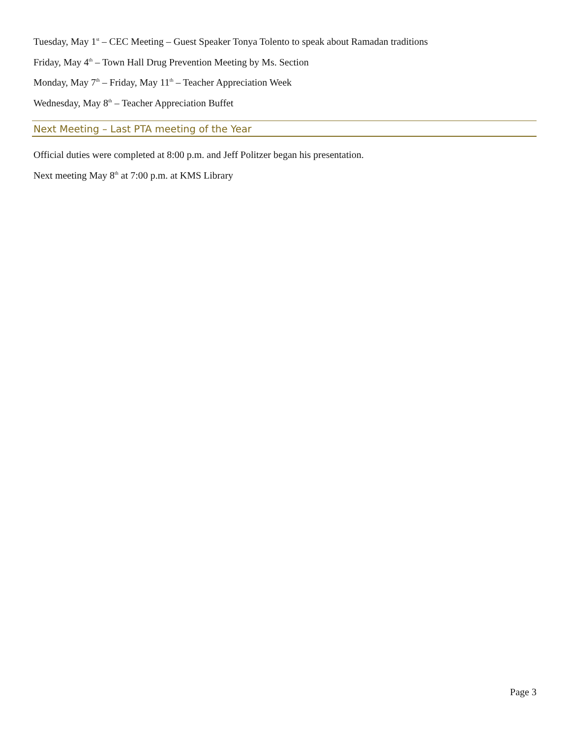Tuesday, May 1<sup>st</sup> – CEC Meeting – Guest Speaker Tonya Tolento to speak about Ramadan traditions
Friday, May 4<sup>th</sup> – Town Hall Drug Prevention Meeting by Ms. Section
Monday, May 7<sup>th</sup> – Friday, May 11<sup>th</sup> – Teacher Appreciation Week
Wednesday, May 8<sup>th</sup> – Teacher Appreciation Buffet
Next Meeting – Last PTA meeting of the Year
Official duties were completed at 8:00 p.m. and Jeff Politzer began his presentation.
Next meeting May 8<sup>th</sup> at 7:00 p.m. at KMS Library
Page 3